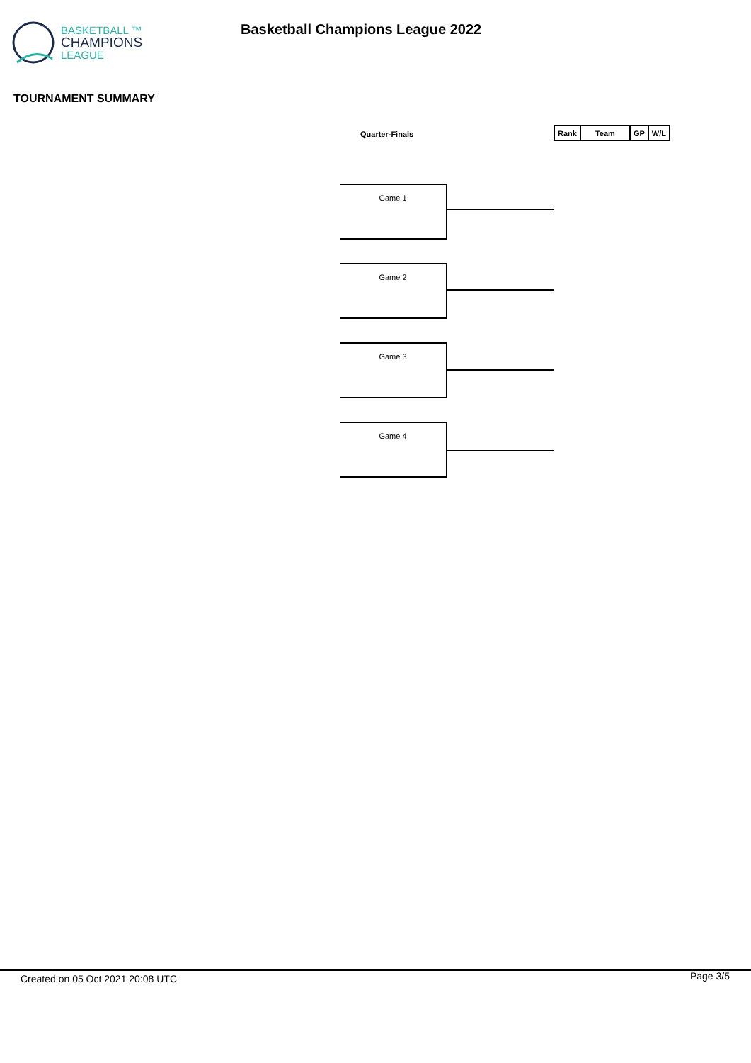BASKETBALL ™
CHAMPIONS
LEAGUE
Basketball Champions League 2022
TOURNAMENT SUMMARY
Quarter-Finals
| Rank | Team | GP | W/L |
| --- | --- | --- | --- |
Game 1
Game 2
Game 3
Game 4
Created on 05 Oct 2021 20:08 UTC
Page 3/5